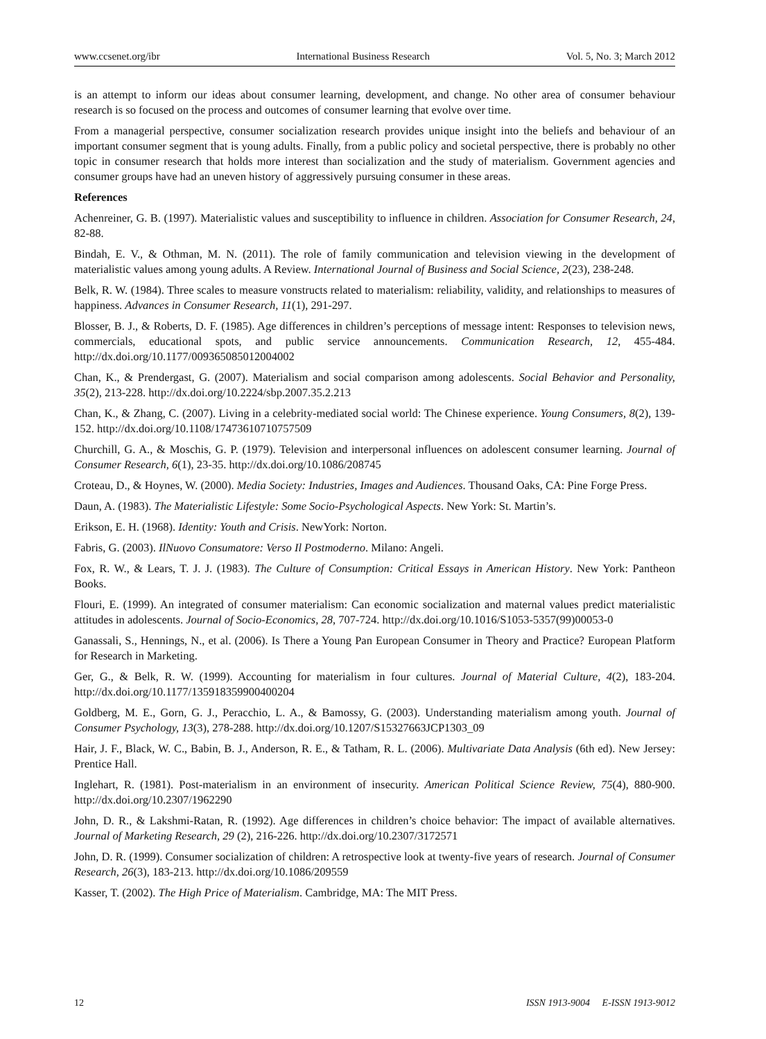www.ccsenet.org/ibr International Business Research Vol. 5, No. 3; March 2012
is an attempt to inform our ideas about consumer learning, development, and change. No other area of consumer behaviour research is so focused on the process and outcomes of consumer learning that evolve over time.
From a managerial perspective, consumer socialization research provides unique insight into the beliefs and behaviour of an important consumer segment that is young adults. Finally, from a public policy and societal perspective, there is probably no other topic in consumer research that holds more interest than socialization and the study of materialism. Government agencies and consumer groups have had an uneven history of aggressively pursuing consumer in these areas.
References
Achenreiner, G. B. (1997). Materialistic values and susceptibility to influence in children. Association for Consumer Research, 24, 82-88.
Bindah, E. V., & Othman, M. N. (2011). The role of family communication and television viewing in the development of materialistic values among young adults. A Review. International Journal of Business and Social Science, 2(23), 238-248.
Belk, R. W. (1984). Three scales to measure vonstructs related to materialism: reliability, validity, and relationships to measures of happiness. Advances in Consumer Research, 11(1), 291-297.
Blosser, B. J., & Roberts, D. F. (1985). Age differences in children’s perceptions of message intent: Responses to television news, commercials, educational spots, and public service announcements. Communication Research, 12, 455-484. http://dx.doi.org/10.1177/009365085012004002
Chan, K., & Prendergast, G. (2007). Materialism and social comparison among adolescents. Social Behavior and Personality, 35(2), 213-228. http://dx.doi.org/10.2224/sbp.2007.35.2.213
Chan, K., & Zhang, C. (2007). Living in a celebrity-mediated social world: The Chinese experience. Young Consumers, 8(2), 139-152. http://dx.doi.org/10.1108/17473610710757509
Churchill, G. A., & Moschis, G. P. (1979). Television and interpersonal influences on adolescent consumer learning. Journal of Consumer Research, 6(1), 23-35. http://dx.doi.org/10.1086/208745
Croteau, D., & Hoynes, W. (2000). Media Society: Industries, Images and Audiences. Thousand Oaks, CA: Pine Forge Press.
Daun, A. (1983). The Materialistic Lifestyle: Some Socio-Psychological Aspects. New York: St. Martin’s.
Erikson, E. H. (1968). Identity: Youth and Crisis. NewYork: Norton.
Fabris, G. (2003). IlNuovo Consumatore: Verso Il Postmoderno. Milano: Angeli.
Fox, R. W., & Lears, T. J. J. (1983). The Culture of Consumption: Critical Essays in American History. New York: Pantheon Books.
Flouri, E. (1999). An integrated of consumer materialism: Can economic socialization and maternal values predict materialistic attitudes in adolescents. Journal of Socio-Economics, 28, 707-724. http://dx.doi.org/10.1016/S1053-5357(99)00053-0
Ganassali, S., Hennings, N., et al. (2006). Is There a Young Pan European Consumer in Theory and Practice? European Platform for Research in Marketing.
Ger, G., & Belk, R. W. (1999). Accounting for materialism in four cultures. Journal of Material Culture, 4(2), 183-204. http://dx.doi.org/10.1177/135918359900400204
Goldberg, M. E., Gorn, G. J., Peracchio, L. A., & Bamossy, G. (2003). Understanding materialism among youth. Journal of Consumer Psychology, 13(3), 278-288. http://dx.doi.org/10.1207/S15327663JCP1303_09
Hair, J. F., Black, W. C., Babin, B. J., Anderson, R. E., & Tatham, R. L. (2006). Multivariate Data Analysis (6th ed). New Jersey: Prentice Hall.
Inglehart, R. (1981). Post-materialism in an environment of insecurity. American Political Science Review, 75(4), 880-900. http://dx.doi.org/10.2307/1962290
John, D. R., & Lakshmi-Ratan, R. (1992). Age differences in children’s choice behavior: The impact of available alternatives. Journal of Marketing Research, 29 (2), 216-226. http://dx.doi.org/10.2307/3172571
John, D. R. (1999). Consumer socialization of children: A retrospective look at twenty-five years of research. Journal of Consumer Research, 26(3), 183-213. http://dx.doi.org/10.1086/209559
Kasser, T. (2002). The High Price of Materialism. Cambridge, MA: The MIT Press.
12 ISSN 1913-9004 E-ISSN 1913-9012